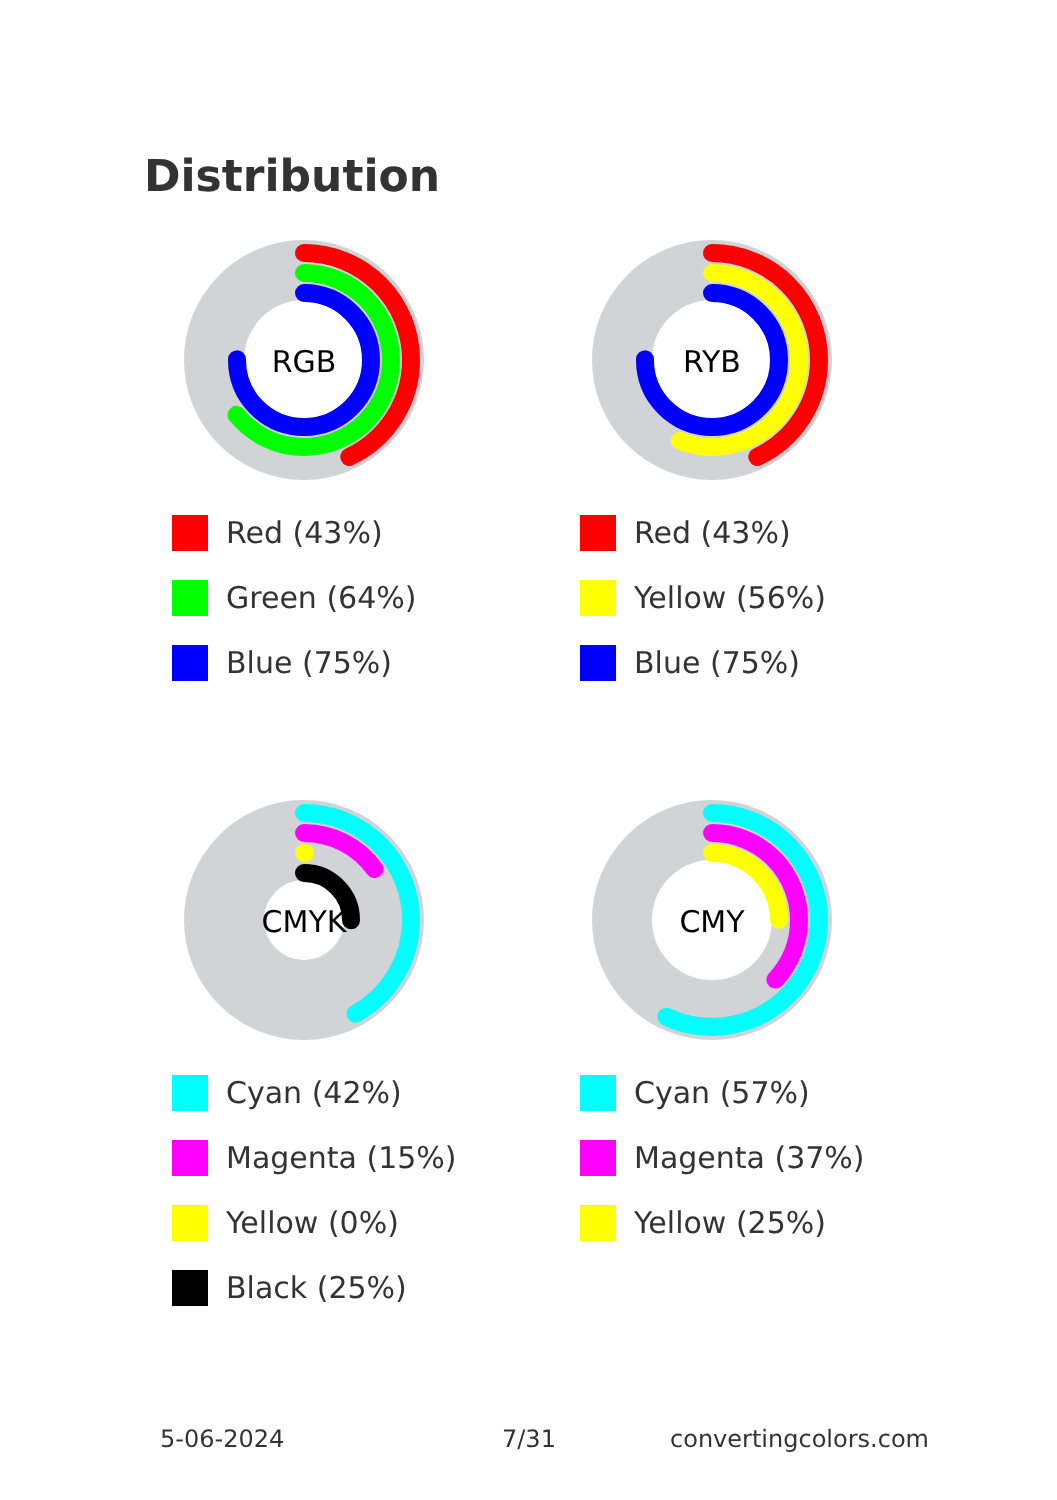Distribution
RGB
Red (43%)
Green (64%)
Blue (75%)
RYB
Red (43%)
Yellow (56%)
Blue (75%)
CMYK
Cyan (42%)
Magenta (15%)
Yellow (0%)
Black (25%)
CMY
Cyan (57%)
Magenta (37%)
Yellow (25%)
5-06-2024 7/31 convertingcolors.com